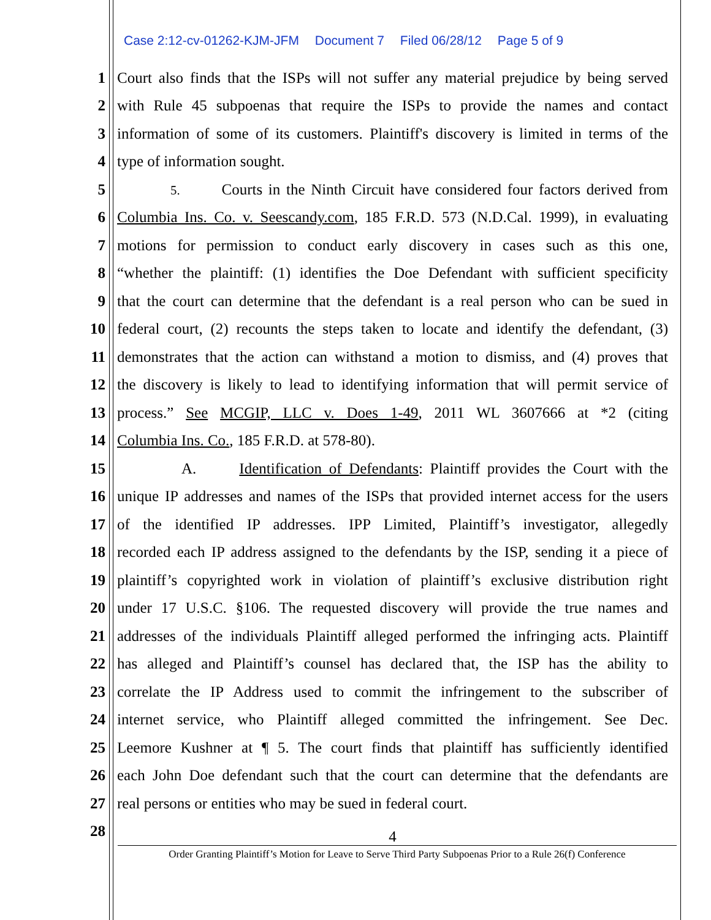Case 2:12-cv-01262-KJM-JFM Document 7 Filed 06/28/12 Page 5 of 9
1 Court also finds that the ISPs will not suffer any material prejudice by being served
2 with Rule 45 subpoenas that require the ISPs to provide the names and contact
3 information of some of its customers. Plaintiff's discovery is limited in terms of the
4 type of information sought.
5
5. Courts in the Ninth Circuit have considered four factors derived from
6 Columbia Ins. Co. v. Seescandy.com, 185 F.R.D. 573 (N.D.Cal. 1999), in evaluating
7 motions for permission to conduct early discovery in cases such as this one,
8 “whether the plaintiff: (1) identifies the Doe Defendant with sufficient specificity
9 that the court can determine that the defendant is a real person who can be sued in
10 federal court, (2) recounts the steps taken to locate and identify the defendant, (3)
11 demonstrates that the action can withstand a motion to dismiss, and (4) proves that
12 the discovery is likely to lead to identifying information that will permit service of
13 process.” See MCGIP, LLC v. Does 1-49, 2011 WL 3607666 at *2 (citing
14 Columbia Ins. Co., 185 F.R.D. at 578-80).
15 A. Identification of Defendants: Plaintiff provides the Court with the
16 unique IP addresses and names of the ISPs that provided internet access for the users
17 of the identified IP addresses. IPP Limited, Plaintiff’s investigator, allegedly
18 recorded each IP address assigned to the defendants by the ISP, sending it a piece of
19 plaintiff’s copyrighted work in violation of plaintiff’s exclusive distribution right
20 under 17 U.S.C. §106. The requested discovery will provide the true names and
21 addresses of the individuals Plaintiff alleged performed the infringing acts. Plaintiff
22 has alleged and Plaintiff’s counsel has declared that, the ISP has the ability to
23 correlate the IP Address used to commit the infringement to the subscriber of
24 internet service, who Plaintiff alleged committed the infringement. See Dec.
25 Leemore Kushner at ¶ 5. The court finds that plaintiff has sufficiently identified
26 each John Doe defendant such that the court can determine that the defendants are
27 real persons or entities who may be sued in federal court.
28
4
Order Granting Plaintiff’s Motion for Leave to Serve Third Party Subpoenas Prior to a Rule 26(f) Conference